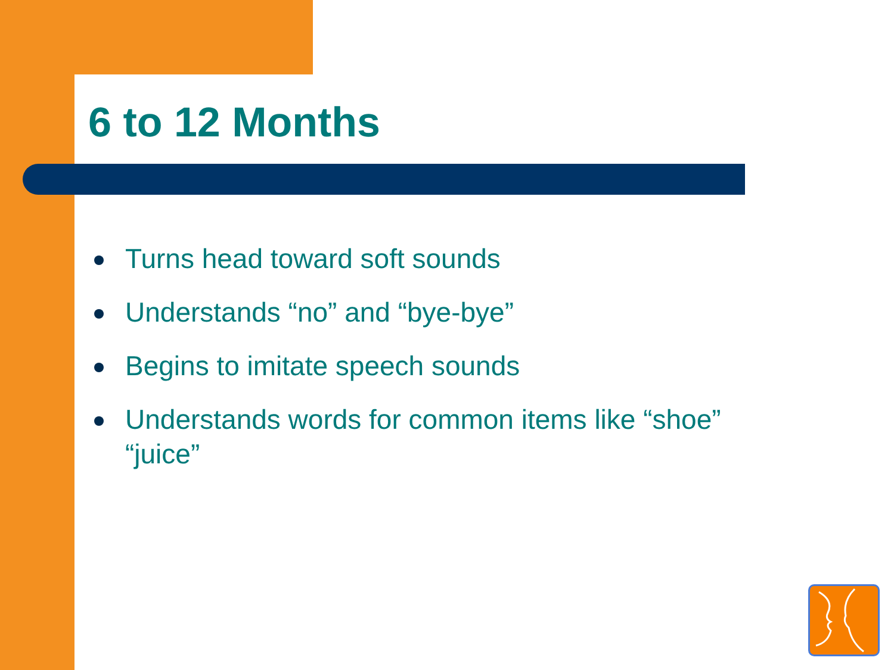6 to 12 Months
Turns head toward soft sounds
Understands “no” and “bye-bye”
Begins to imitate speech sounds
Understands words for common items like “shoe” “juice”